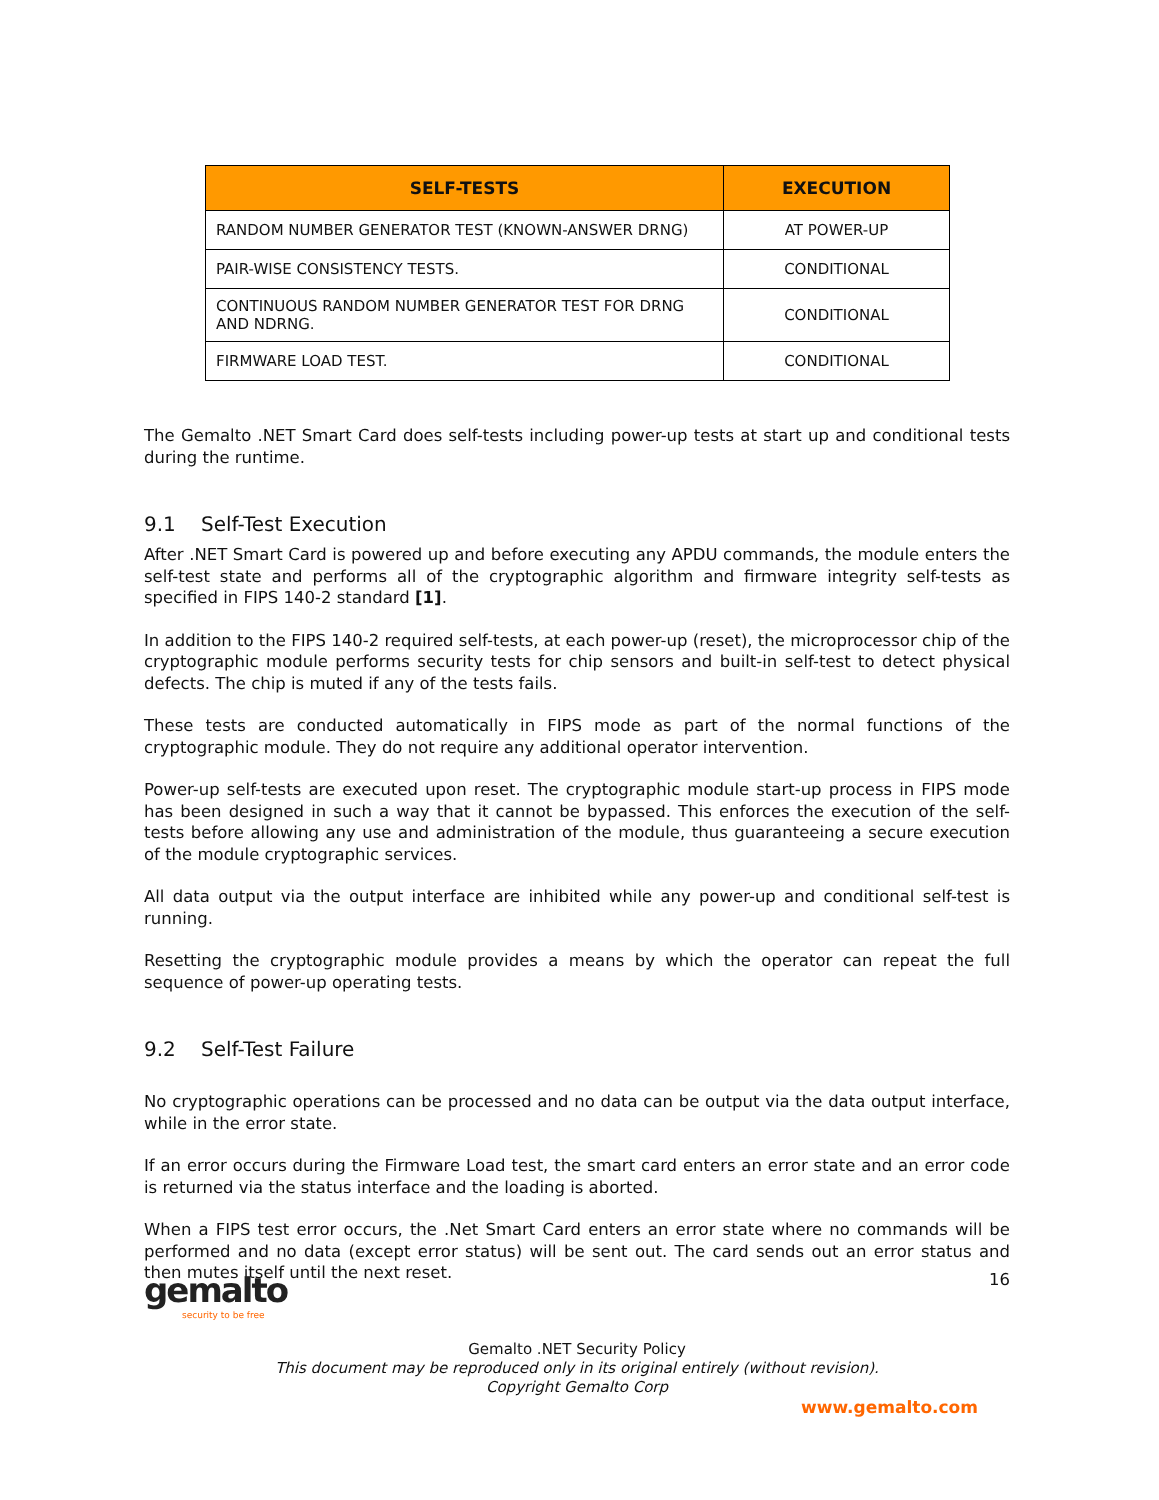| SELF-TESTS | EXECUTION |
| --- | --- |
| RANDOM NUMBER GENERATOR TEST (KNOWN-ANSWER DRNG) | AT POWER-UP |
| PAIR-WISE CONSISTENCY TESTS. | CONDITIONAL |
| CONTINUOUS RANDOM NUMBER GENERATOR TEST FOR DRNG AND NDRNG. | CONDITIONAL |
| FIRMWARE LOAD TEST. | CONDITIONAL |
The Gemalto .NET Smart Card does self-tests including power-up tests at start up and conditional tests during the runtime.
9.1 Self-Test Execution
After .NET Smart Card is powered up and before executing any APDU commands, the module enters the self-test state and performs all of the cryptographic algorithm and firmware integrity self-tests as specified in FIPS 140-2 standard [1].
In addition to the FIPS 140-2 required self-tests, at each power-up (reset), the microprocessor chip of the cryptographic module performs security tests for chip sensors and built-in self-test to detect physical defects. The chip is muted if any of the tests fails.
These tests are conducted automatically in FIPS mode as part of the normal functions of the cryptographic module. They do not require any additional operator intervention.
Power-up self-tests are executed upon reset. The cryptographic module start-up process in FIPS mode has been designed in such a way that it cannot be bypassed. This enforces the execution of the self-tests before allowing any use and administration of the module, thus guaranteeing a secure execution of the module cryptographic services.
All data output via the output interface are inhibited while any power-up and conditional self-test is running.
Resetting the cryptographic module provides a means by which the operator can repeat the full sequence of power-up operating tests.
9.2 Self-Test Failure
No cryptographic operations can be processed and no data can be output via the data output interface, while in the error state.
If an error occurs during the Firmware Load test, the smart card enters an error state and an error code is returned via the status interface and the loading is aborted.
When a FIPS test error occurs, the .Net Smart Card enters an error state where no commands will be performed and no data (except error status) will be sent out. The card sends out an error status and then mutes itself until the next reset.
gemalto
security to be free
16
Gemalto .NET Security Policy
This document may be reproduced only in its original entirely (without revision).
Copyright Gemalto Corp
www.gemalto.com